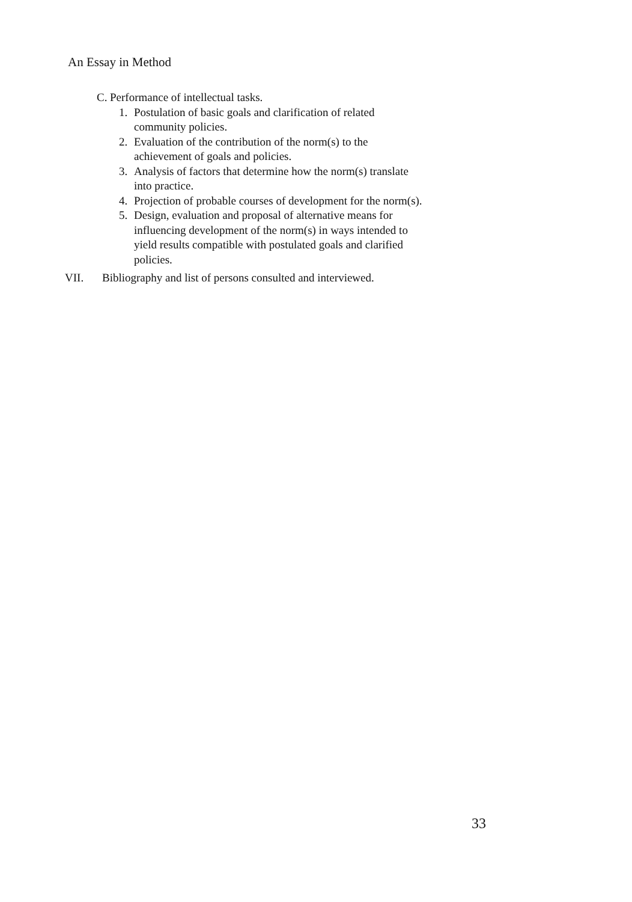An Essay in Method
C. Performance of intellectual tasks.
1. Postulation of basic goals and clarification of related
community policies.
2. Evaluation of the contribution of the norm(s) to the
achievement of goals and policies.
3. Analysis of factors that determine how the norm(s) translate
into practice.
4. Projection of probable courses of development for the norm(s).
5. Design, evaluation and proposal of alternative means for
influencing development of the norm(s) in ways intended to
yield results compatible with postulated goals and clarified
policies.
VII. Bibliography and list of persons consulted and interviewed.
33